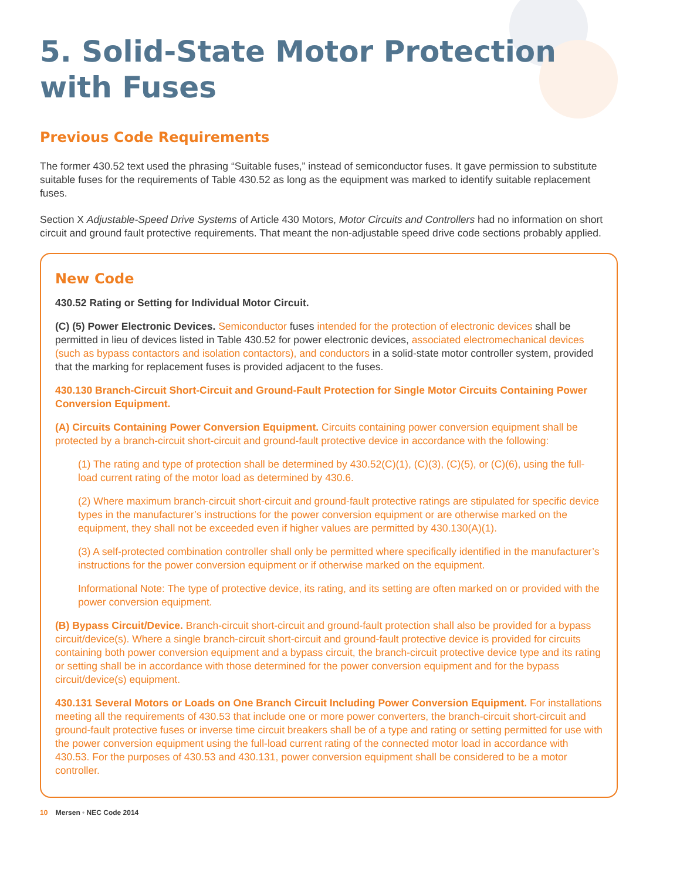5. Solid-State Motor Protection with Fuses
Previous Code Requirements
The former 430.52 text used the phrasing “Suitable fuses,” instead of semiconductor fuses. It gave permission to substitute suitable fuses for the requirements of Table 430.52 as long as the equipment was marked to identify suitable replacement fuses.
Section X Adjustable-Speed Drive Systems of Article 430 Motors, Motor Circuits and Controllers had no information on short circuit and ground fault protective requirements. That meant the non-adjustable speed drive code sections probably applied.
New Code
430.52 Rating or Setting for Individual Motor Circuit.
(C) (5) Power Electronic Devices. Semiconductor fuses intended for the protection of electronic devices shall be permitted in lieu of devices listed in Table 430.52 for power electronic devices, associated electromechanical devices (such as bypass contactors and isolation contactors), and conductors in a solid-state motor controller system, provided that the marking for replacement fuses is provided adjacent to the fuses.
430.130 Branch-Circuit Short-Circuit and Ground-Fault Protection for Single Motor Circuits Containing Power Conversion Equipment.
(A) Circuits Containing Power Conversion Equipment. Circuits containing power conversion equipment shall be protected by a branch-circuit short-circuit and ground-fault protective device in accordance with the following:
(1) The rating and type of protection shall be determined by 430.52(C)(1), (C)(3), (C)(5), or (C)(6), using the full-load current rating of the motor load as determined by 430.6.
(2) Where maximum branch-circuit short-circuit and ground-fault protective ratings are stipulated for specific device types in the manufacturer’s instructions for the power conversion equipment or are otherwise marked on the equipment, they shall not be exceeded even if higher values are permitted by 430.130(A)(1).
(3) A self-protected combination controller shall only be permitted where specifically identified in the manufacturer’s instructions for the power conversion equipment or if otherwise marked on the equipment.
Informational Note: The type of protective device, its rating, and its setting are often marked on or provided with the power conversion equipment.
(B) Bypass Circuit/Device. Branch-circuit short-circuit and ground-fault protection shall also be provided for a bypass circuit/device(s). Where a single branch-circuit short-circuit and ground-fault protective device is provided for circuits containing both power conversion equipment and a bypass circuit, the branch-circuit protective device type and its rating or setting shall be in accordance with those determined for the power conversion equipment and for the bypass circuit/device(s) equipment.
430.131 Several Motors or Loads on One Branch Circuit Including Power Conversion Equipment. For installations meeting all the requirements of 430.53 that include one or more power converters, the branch-circuit short-circuit and ground-fault protective fuses or inverse time circuit breakers shall be of a type and rating or setting permitted for use with the power conversion equipment using the full-load current rating of the connected motor load in accordance with 430.53. For the purposes of 430.53 and 430.131, power conversion equipment shall be considered to be a motor controller.
10 Mersen • NEC Code 2014